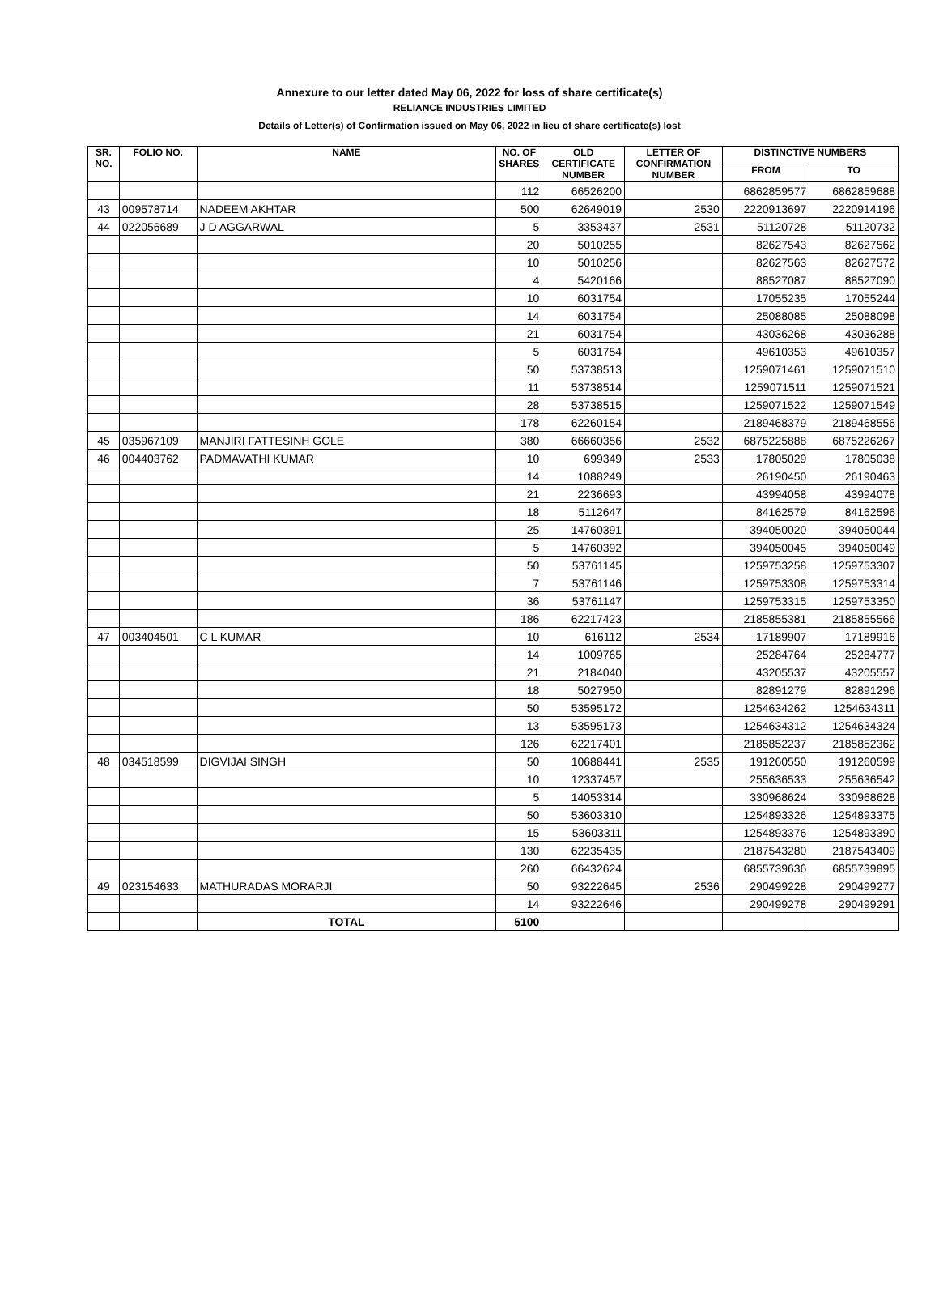Annexure to our letter dated May 06, 2022 for loss of share certificate(s)
RELIANCE INDUSTRIES LIMITED
Details of Letter(s) of Confirmation issued on May 06, 2022 in lieu of share certificate(s) lost
| SR. NO. | FOLIO NO. | NAME | NO. OF SHARES | OLD CERTIFICATE NUMBER | LETTER OF CONFIRMATION NUMBER | DISTINCTIVE NUMBERS | |
| --- | --- | --- | --- | --- | --- | --- | --- |
| | | | | | | FROM | TO |
| | | | 112 | 66526200 | | 6862859577 | 6862859688 |
| 43 | 009578714 | NADEEM AKHTAR | 500 | 62649019 | 2530 | 2220913697 | 2220914196 |
| 44 | 022056689 | J D AGGARWAL | 5 | 3353437 | 2531 | 51120728 | 51120732 |
| | | | 20 | 5010255 | | 82627543 | 82627562 |
| | | | 10 | 5010256 | | 82627563 | 82627572 |
| | | | 4 | 5420166 | | 88527087 | 88527090 |
| | | | 10 | 6031754 | | 17055235 | 17055244 |
| | | | 14 | 6031754 | | 25088085 | 25088098 |
| | | | 21 | 6031754 | | 43036268 | 43036288 |
| | | | 5 | 6031754 | | 49610353 | 49610357 |
| | | | 50 | 53738513 | | 1259071461 | 1259071510 |
| | | | 11 | 53738514 | | 1259071511 | 1259071521 |
| | | | 28 | 53738515 | | 1259071522 | 1259071549 |
| | | | 178 | 62260154 | | 2189468379 | 2189468556 |
| 45 | 035967109 | MANJIRI FATTESINH GOLE | 380 | 66660356 | 2532 | 6875225888 | 6875226267 |
| 46 | 004403762 | PADMAVATHI KUMAR | 10 | 699349 | 2533 | 17805029 | 17805038 |
| | | | 14 | 1088249 | | 26190450 | 26190463 |
| | | | 21 | 2236693 | | 43994058 | 43994078 |
| | | | 18 | 5112647 | | 84162579 | 84162596 |
| | | | 25 | 14760391 | | 394050020 | 394050044 |
| | | | 5 | 14760392 | | 394050045 | 394050049 |
| | | | 50 | 53761145 | | 1259753258 | 1259753307 |
| | | | 7 | 53761146 | | 1259753308 | 1259753314 |
| | | | 36 | 53761147 | | 1259753315 | 1259753350 |
| | | | 186 | 62217423 | | 2185855381 | 2185855566 |
| 47 | 003404501 | C L KUMAR | 10 | 616112 | 2534 | 17189907 | 17189916 |
| | | | 14 | 1009765 | | 25284764 | 25284777 |
| | | | 21 | 2184040 | | 43205537 | 43205557 |
| | | | 18 | 5027950 | | 82891279 | 82891296 |
| | | | 50 | 53595172 | | 1254634262 | 1254634311 |
| | | | 13 | 53595173 | | 1254634312 | 1254634324 |
| | | | 126 | 62217401 | | 2185852237 | 2185852362 |
| 48 | 034518599 | DIGVIJAI SINGH | 50 | 10688441 | 2535 | 191260550 | 191260599 |
| | | | 10 | 12337457 | | 255636533 | 255636542 |
| | | | 5 | 14053314 | | 330968624 | 330968628 |
| | | | 50 | 53603310 | | 1254893326 | 1254893375 |
| | | | 15 | 53603311 | | 1254893376 | 1254893390 |
| | | | 130 | 62235435 | | 2187543280 | 2187543409 |
| | | | 260 | 66432624 | | 6855739636 | 6855739895 |
| 49 | 023154633 | MATHURADAS MORARJI | 50 | 93222645 | 2536 | 290499228 | 290499277 |
| | | | 14 | 93222646 | | 290499278 | 290499291 |
| | | TOTAL | 5100 | | | | |